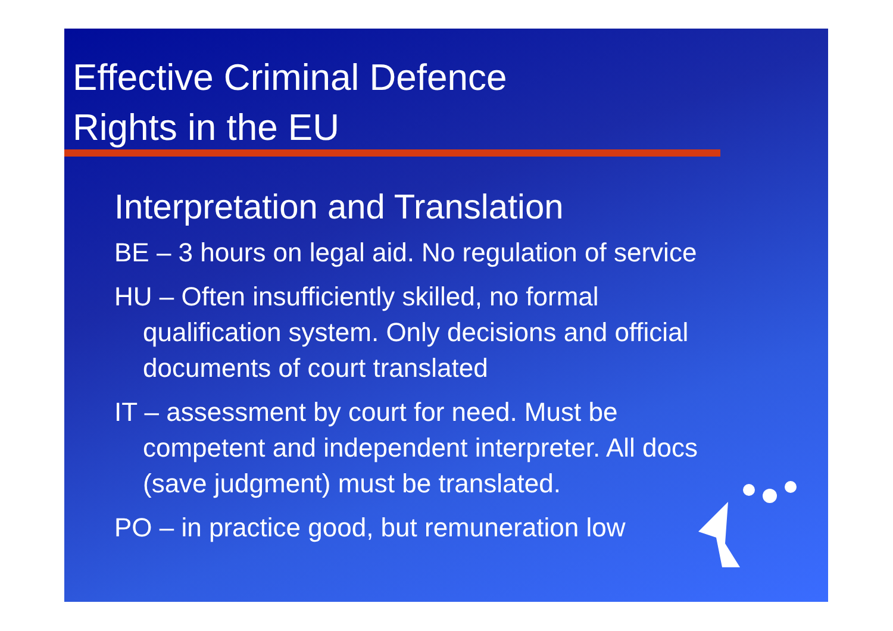Effective Criminal Defence
Rights in the EU
Interpretation and Translation
BE – 3 hours on legal aid. No regulation of service
HU – Often insufficiently skilled, no formal qualification system. Only decisions and official documents of court translated
IT – assessment by court for need. Must be competent and independent interpreter. All docs (save judgment) must be translated.
PO – in practice good, but remuneration low